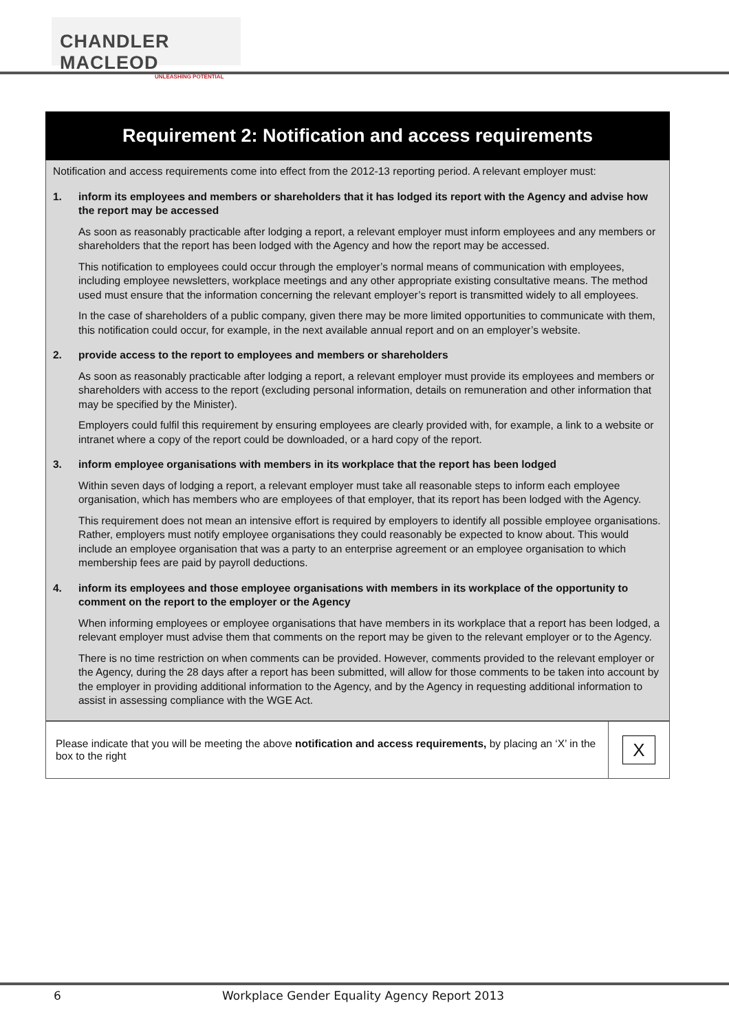CHANDLER MACLEOD
UNLEASHING POTENTIAL
Requirement 2: Notification and access requirements
Notification and access requirements come into effect from the 2012-13 reporting period. A relevant employer must:
1. inform its employees and members or shareholders that it has lodged its report with the Agency and advise how the report may be accessed
As soon as reasonably practicable after lodging a report, a relevant employer must inform employees and any members or shareholders that the report has been lodged with the Agency and how the report may be accessed.
This notification to employees could occur through the employer’s normal means of communication with employees, including employee newsletters, workplace meetings and any other appropriate existing consultative means. The method used must ensure that the information concerning the relevant employer’s report is transmitted widely to all employees.
In the case of shareholders of a public company, given there may be more limited opportunities to communicate with them, this notification could occur, for example, in the next available annual report and on an employer’s website.
2. provide access to the report to employees and members or shareholders
As soon as reasonably practicable after lodging a report, a relevant employer must provide its employees and members or shareholders with access to the report (excluding personal information, details on remuneration and other information that may be specified by the Minister).
Employers could fulfil this requirement by ensuring employees are clearly provided with, for example, a link to a website or intranet where a copy of the report could be downloaded, or a hard copy of the report.
3. inform employee organisations with members in its workplace that the report has been lodged
Within seven days of lodging a report, a relevant employer must take all reasonable steps to inform each employee organisation, which has members who are employees of that employer, that its report has been lodged with the Agency.
This requirement does not mean an intensive effort is required by employers to identify all possible employee organisations. Rather, employers must notify employee organisations they could reasonably be expected to know about. This would include an employee organisation that was a party to an enterprise agreement or an employee organisation to which membership fees are paid by payroll deductions.
4. inform its employees and those employee organisations with members in its workplace of the opportunity to comment on the report to the employer or the Agency
When informing employees or employee organisations that have members in its workplace that a report has been lodged, a relevant employer must advise them that comments on the report may be given to the relevant employer or to the Agency.
There is no time restriction on when comments can be provided. However, comments provided to the relevant employer or the Agency, during the 28 days after a report has been submitted, will allow for those comments to be taken into account by the employer in providing additional information to the Agency, and by the Agency in requesting additional information to assist in assessing compliance with the WGE Act.
| Please indicate that you will be meeting the above notification and access requirements, by placing an ‘X’ in the box to the right | X |
6 Workplace Gender Equality Agency Report 2013